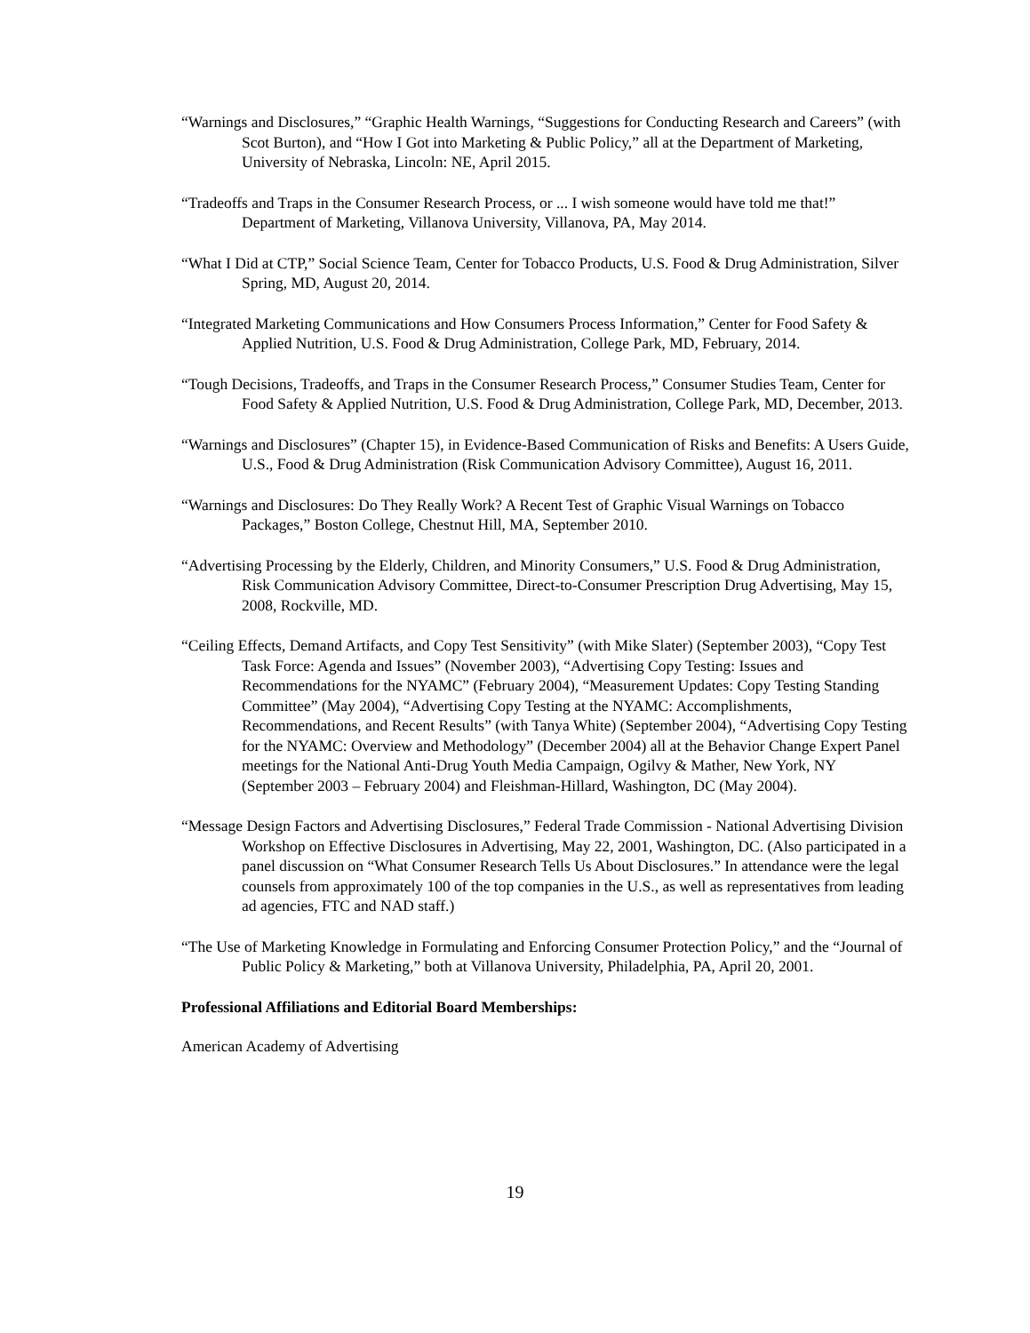“Warnings and Disclosures,” “Graphic Health Warnings, “Suggestions for Conducting Research and Careers” (with Scot Burton), and “How I Got into Marketing & Public Policy,” all at the Department of Marketing, University of Nebraska, Lincoln: NE, April 2015.
“Tradeoffs and Traps in the Consumer Research Process, or ... I wish someone would have told me that!” Department of Marketing, Villanova University, Villanova, PA, May 2014.
“What I Did at CTP,” Social Science Team, Center for Tobacco Products, U.S. Food & Drug Administration, Silver Spring, MD, August 20, 2014.
“Integrated Marketing Communications and How Consumers Process Information,” Center for Food Safety & Applied Nutrition, U.S. Food & Drug Administration, College Park, MD, February, 2014.
“Tough Decisions, Tradeoffs, and Traps in the Consumer Research Process,” Consumer Studies Team, Center for Food Safety & Applied Nutrition, U.S. Food & Drug Administration, College Park, MD, December, 2013.
“Warnings and Disclosures” (Chapter 15), in Evidence-Based Communication of Risks and Benefits: A Users Guide, U.S., Food & Drug Administration (Risk Communication Advisory Committee), August 16, 2011.
“Warnings and Disclosures: Do They Really Work? A Recent Test of Graphic Visual Warnings on Tobacco Packages,” Boston College, Chestnut Hill, MA, September 2010.
“Advertising Processing by the Elderly, Children, and Minority Consumers,” U.S. Food & Drug Administration, Risk Communication Advisory Committee, Direct-to-Consumer Prescription Drug Advertising, May 15, 2008, Rockville, MD.
“Ceiling Effects, Demand Artifacts, and Copy Test Sensitivity” (with Mike Slater) (September 2003), “Copy Test Task Force: Agenda and Issues” (November 2003), “Advertising Copy Testing: Issues and Recommendations for the NYAMC” (February 2004), “Measurement Updates: Copy Testing Standing Committee” (May 2004), “Advertising Copy Testing at the NYAMC: Accomplishments, Recommendations, and Recent Results” (with Tanya White) (September 2004), “Advertising Copy Testing for the NYAMC: Overview and Methodology” (December 2004) all at the Behavior Change Expert Panel meetings for the National Anti-Drug Youth Media Campaign, Ogilvy & Mather, New York, NY (September 2003 – February 2004) and Fleishman-Hillard, Washington, DC (May 2004).
“Message Design Factors and Advertising Disclosures,” Federal Trade Commission - National Advertising Division Workshop on Effective Disclosures in Advertising, May 22, 2001, Washington, DC. (Also participated in a panel discussion on “What Consumer Research Tells Us About Disclosures.” In attendance were the legal counsels from approximately 100 of the top companies in the U.S., as well as representatives from leading ad agencies, FTC and NAD staff.)
“The Use of Marketing Knowledge in Formulating and Enforcing Consumer Protection Policy,” and the “Journal of Public Policy & Marketing,” both at Villanova University, Philadelphia, PA, April 20, 2001.
Professional Affiliations and Editorial Board Memberships:
American Academy of Advertising
19